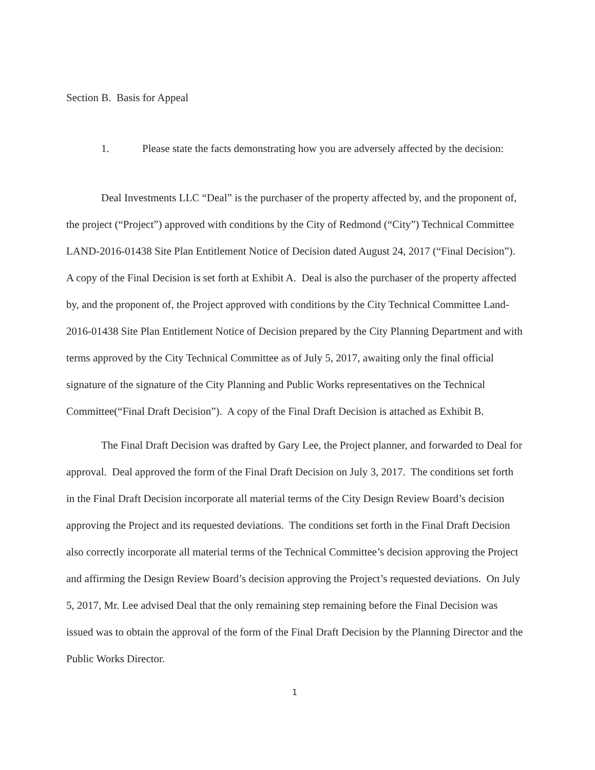Section B. Basis for Appeal
1. Please state the facts demonstrating how you are adversely affected by the decision:
Deal Investments LLC “Deal” is the purchaser of the property affected by, and the proponent of, the project (“Project”) approved with conditions by the City of Redmond (“City”) Technical Committee LAND-2016-01438 Site Plan Entitlement Notice of Decision dated August 24, 2017 (“Final Decision”). A copy of the Final Decision is set forth at Exhibit A. Deal is also the purchaser of the property affected by, and the proponent of, the Project approved with conditions by the City Technical Committee Land-2016-01438 Site Plan Entitlement Notice of Decision prepared by the City Planning Department and with terms approved by the City Technical Committee as of July 5, 2017, awaiting only the final official signature of the signature of the City Planning and Public Works representatives on the Technical Committee(“Final Draft Decision”). A copy of the Final Draft Decision is attached as Exhibit B.
The Final Draft Decision was drafted by Gary Lee, the Project planner, and forwarded to Deal for approval. Deal approved the form of the Final Draft Decision on July 3, 2017. The conditions set forth in the Final Draft Decision incorporate all material terms of the City Design Review Board’s decision approving the Project and its requested deviations. The conditions set forth in the Final Draft Decision also correctly incorporate all material terms of the Technical Committee’s decision approving the Project and affirming the Design Review Board’s decision approving the Project’s requested deviations. On July 5, 2017, Mr. Lee advised Deal that the only remaining step remaining before the Final Decision was issued was to obtain the approval of the form of the Final Draft Decision by the Planning Director and the Public Works Director.
1